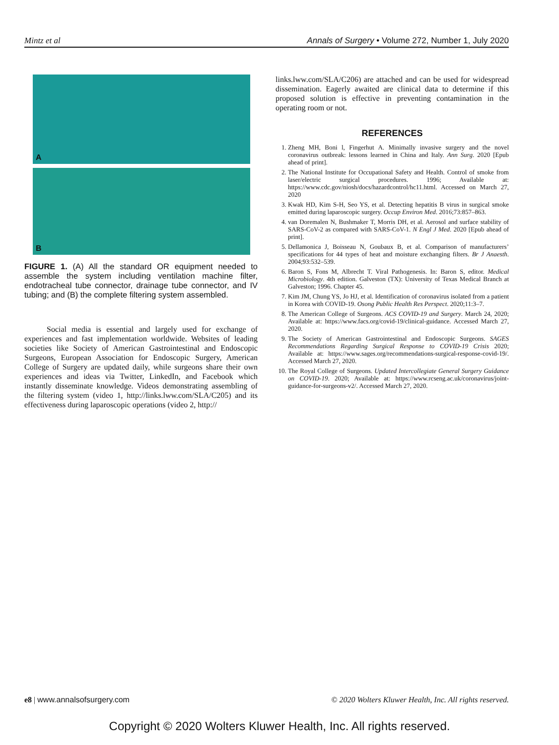Mintz et al Annals of Surgery • Volume 272, Number 1, July 2020
A
B
FIGURE 1. (A) All the standard OR equipment needed to assemble the system including ventilation machine filter, endotracheal tube connector, drainage tube connector, and IV tubing; and (B) the complete filtering system assembled.
Social media is essential and largely used for exchange of experiences and fast implementation worldwide. Websites of leading societies like Society of American Gastrointestinal and Endoscopic Surgeons, European Association for Endoscopic Surgery, American College of Surgery are updated daily, while surgeons share their own experiences and ideas via Twitter, LinkedIn, and Facebook which instantly disseminate knowledge. Videos demonstrating assembling of the filtering system (video 1, http://links.lww.com/SLA/C205) and its effectiveness during laparoscopic operations (video 2, http://
links.lww.com/SLA/C206) are attached and can be used for widespread dissemination. Eagerly awaited are clinical data to determine if this proposed solution is effective in preventing contamination in the operating room or not.
REFERENCES
1. Zheng MH, Boni l, Fingerhut A. Minimally invasive surgery and the novel coronavirus outbreak: lessons learned in China and Italy. Ann Surg. 2020 [Epub ahead of print].
2. The National Institute for Occupational Safety and Health. Control of smoke from laser/electric surgical procedures. 1996; Available at: https://www.cdc.gov/niosh/docs/hazardcontrol/hc11.html. Accessed on March 27, 2020
3. Kwak HD, Kim S-H, Seo YS, et al. Detecting hepatitis B virus in surgical smoke emitted during laparoscopic surgery. Occup Environ Med. 2016;73:857–863.
4. van Doremalen N, Bushmaker T, Morris DH, et al. Aerosol and surface stability of SARS-CoV-2 as compared with SARS-CoV-1. N Engl J Med. 2020 [Epub ahead of print].
5. Dellamonica J, Boisseau N, Goubaux B, et al. Comparison of manufacturers’ specifications for 44 types of heat and moisture exchanging filters. Br J Anaesth. 2004;93:532–539.
6. Baron S, Fons M, Albrecht T. Viral Pathogenesis. In: Baron S, editor. Medical Microbiology. 4th edition. Galveston (TX): University of Texas Medical Branch at Galveston; 1996. Chapter 45.
7. Kim JM, Chung YS, Jo HJ, et al. Identification of coronavirus isolated from a patient in Korea with COVID-19. Osong Public Health Res Perspect. 2020;11:3–7.
8. The American College of Surgeons. ACS COVID-19 and Surgery. March 24, 2020; Available at: https://www.facs.org/covid-19/clinical-guidance. Accessed March 27, 2020.
9. The Society of American Gastrointestinal and Endoscopic Surgeons. SAGES Recommendations Regarding Surgical Response to COVID-19 Crisis 2020; Available at: https://www.sages.org/recommendations-surgical-response-covid-19/. Accessed March 27, 2020.
10. The Royal College of Surgeons. Updated Intercollegiate General Surgery Guidance on COVID-19. 2020; Available at: https://www.rcseng.ac.uk/coronavirus/joint-guidance-for-surgeons-v2/. Accessed March 27, 2020.
e8 | www.annalsofsurgery.com © 2020 Wolters Kluwer Health, Inc. All rights reserved.
Copyright © 2020 Wolters Kluwer Health, Inc. All rights reserved.